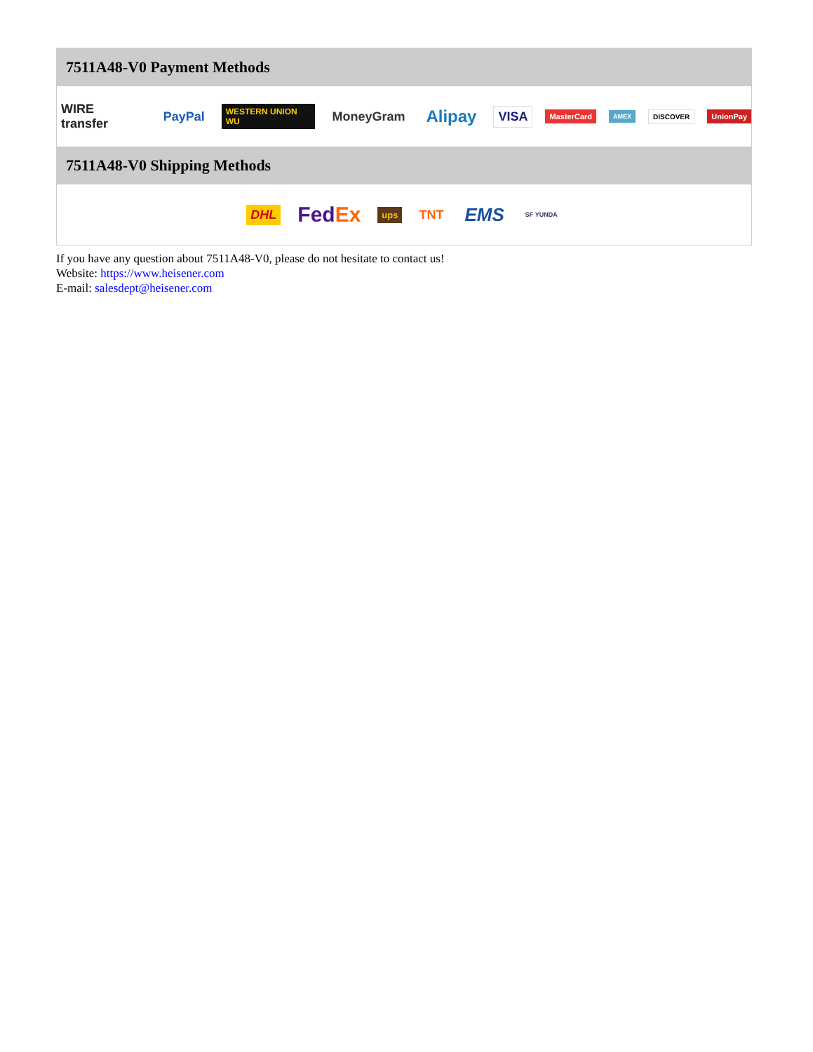7511A48-V0 Payment Methods
WIRE transfer PayPal WESTERN UNION WU MoneyGram Alipay VISA MasterCard AMEX DISCOVER UnionPay
7511A48-V0 Shipping Methods
DHL FedEx ups TNT EMS SF YUNDA
If you have any question about 7511A48-V0, please do not hesitate to contact us!
Website: https://www.heisener.com
E-mail: salesdept@heisener.com